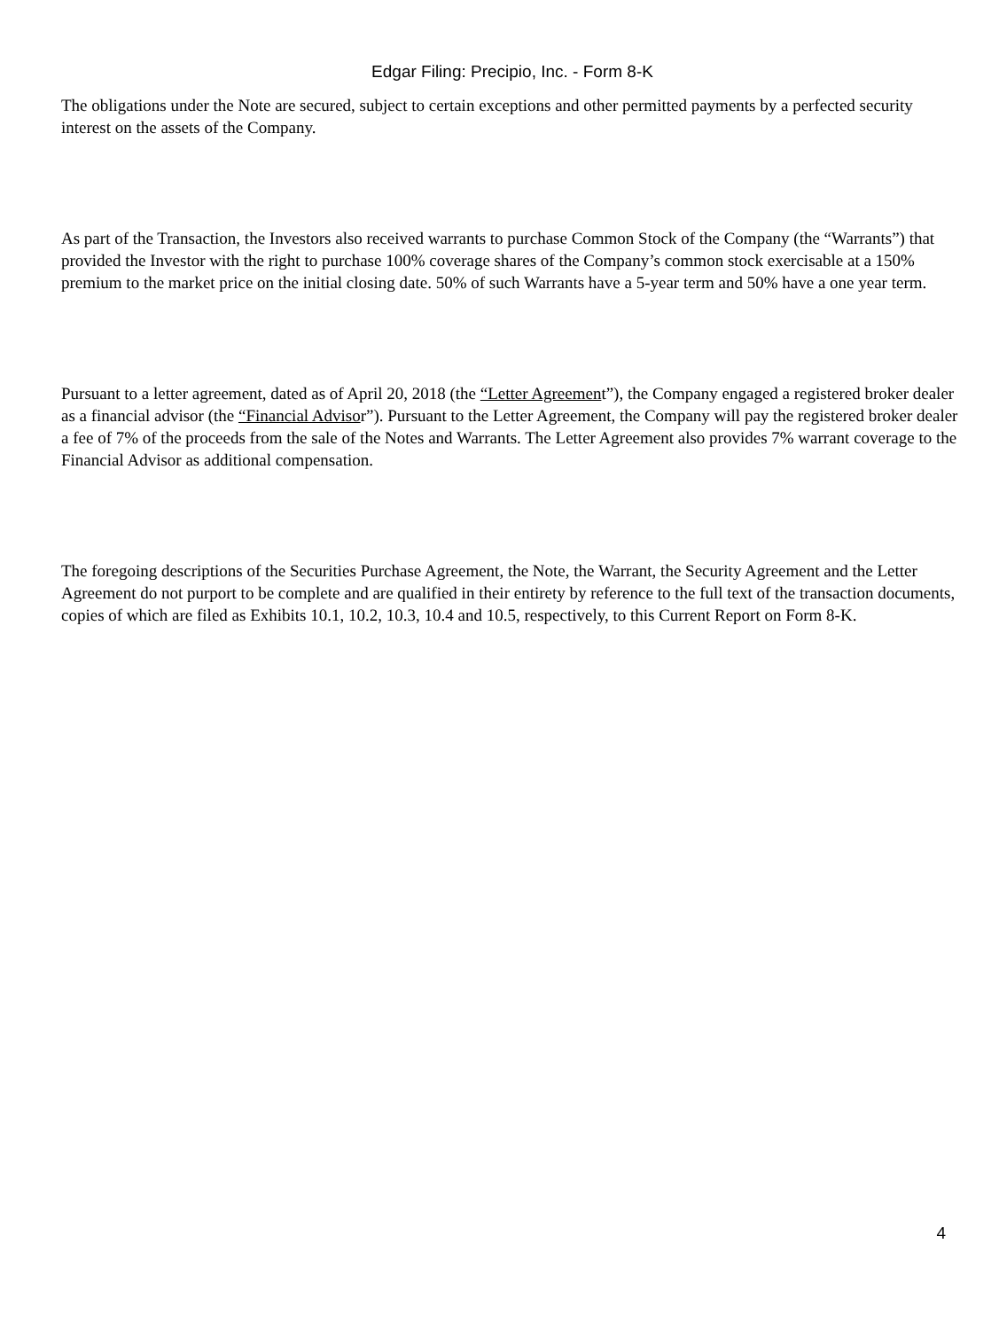Edgar Filing: Precipio, Inc. - Form 8-K
The obligations under the Note are secured, subject to certain exceptions and other permitted payments by a perfected security interest on the assets of the Company.
As part of the Transaction, the Investors also received warrants to purchase Common Stock of the Company (the “Warrants”) that provided the Investor with the right to purchase 100% coverage shares of the Company’s common stock exercisable at a 150% premium to the market price on the initial closing date. 50% of such Warrants have a 5-year term and 50% have a one year term.
Pursuant to a letter agreement, dated as of April 20, 2018 (the “Letter Agreement”), the Company engaged a registered broker dealer as a financial advisor (the “Financial Advisor”). Pursuant to the Letter Agreement, the Company will pay the registered broker dealer a fee of 7% of the proceeds from the sale of the Notes and Warrants. The Letter Agreement also provides 7% warrant coverage to the Financial Advisor as additional compensation.
The foregoing descriptions of the Securities Purchase Agreement, the Note, the Warrant, the Security Agreement and the Letter Agreement do not purport to be complete and are qualified in their entirety by reference to the full text of the transaction documents, copies of which are filed as Exhibits 10.1, 10.2, 10.3, 10.4 and 10.5, respectively, to this Current Report on Form 8-K.
4